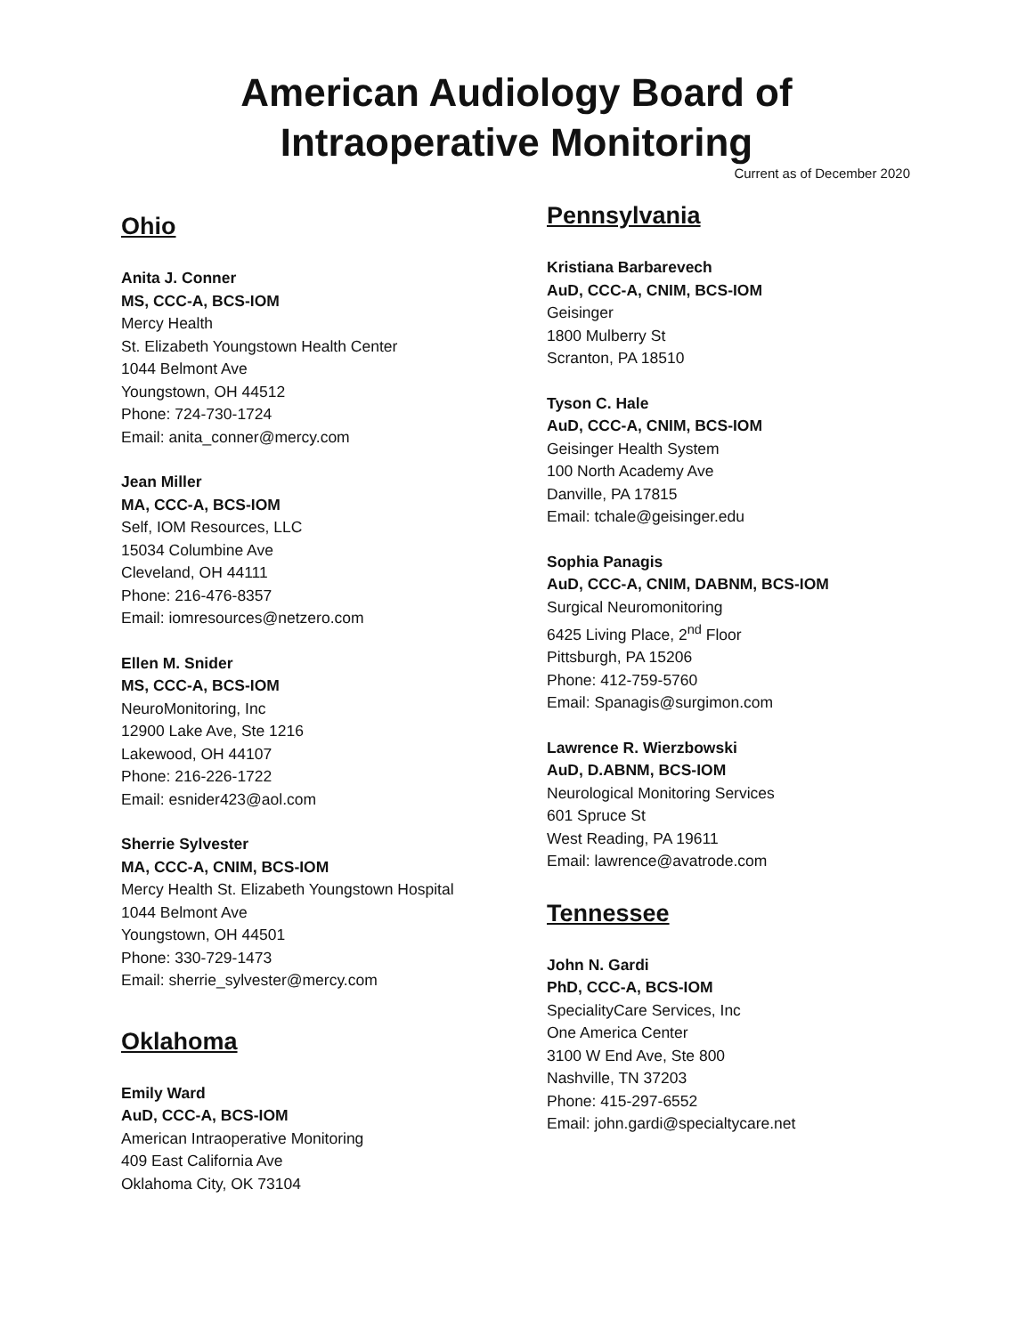American Audiology Board of
Intraoperative Monitoring
Current as of December 2020
Ohio
Anita J. Conner
MS, CCC-A, BCS-IOM
Mercy Health
St. Elizabeth Youngstown Health Center
1044 Belmont Ave
Youngstown, OH 44512
Phone: 724-730-1724
Email: anita_conner@mercy.com
Jean Miller
MA, CCC-A, BCS-IOM
Self, IOM Resources, LLC
15034 Columbine Ave
Cleveland, OH 44111
Phone: 216-476-8357
Email: iomresources@netzero.com
Ellen M. Snider
MS, CCC-A, BCS-IOM
NeuroMonitoring, Inc
12900 Lake Ave, Ste 1216
Lakewood, OH 44107
Phone: 216-226-1722
Email: esnider423@aol.com
Sherrie Sylvester
MA, CCC-A, CNIM, BCS-IOM
Mercy Health St. Elizabeth Youngstown Hospital
1044 Belmont Ave
Youngstown, OH 44501
Phone: 330-729-1473
Email: sherrie_sylvester@mercy.com
Oklahoma
Emily Ward
AuD, CCC-A, BCS-IOM
American Intraoperative Monitoring
409 East California Ave
Oklahoma City, OK 73104
Pennsylvania
Kristiana Barbarevech
AuD, CCC-A, CNIM, BCS-IOM
Geisinger
1800 Mulberry St
Scranton, PA 18510
Tyson C. Hale
AuD, CCC-A, CNIM, BCS-IOM
Geisinger Health System
100 North Academy Ave
Danville, PA 17815
Email: tchale@geisinger.edu
Sophia Panagis
AuD, CCC-A, CNIM, DABNM, BCS-IOM
Surgical Neuromonitoring
6425 Living Place, 2<sup>nd</sup> Floor
Pittsburgh, PA 15206
Phone: 412-759-5760
Email: Spanagis@surgimon.com
Lawrence R. Wierzbowski
AuD, D.ABNM, BCS-IOM
Neurological Monitoring Services
601 Spruce St
West Reading, PA 19611
Email: lawrence@avatrode.com
Tennessee
John N. Gardi
PhD, CCC-A, BCS-IOM
SpecialityCare Services, Inc
One America Center
3100 W End Ave, Ste 800
Nashville, TN 37203
Phone: 415-297-6552
Email: john.gardi@specialtycare.net